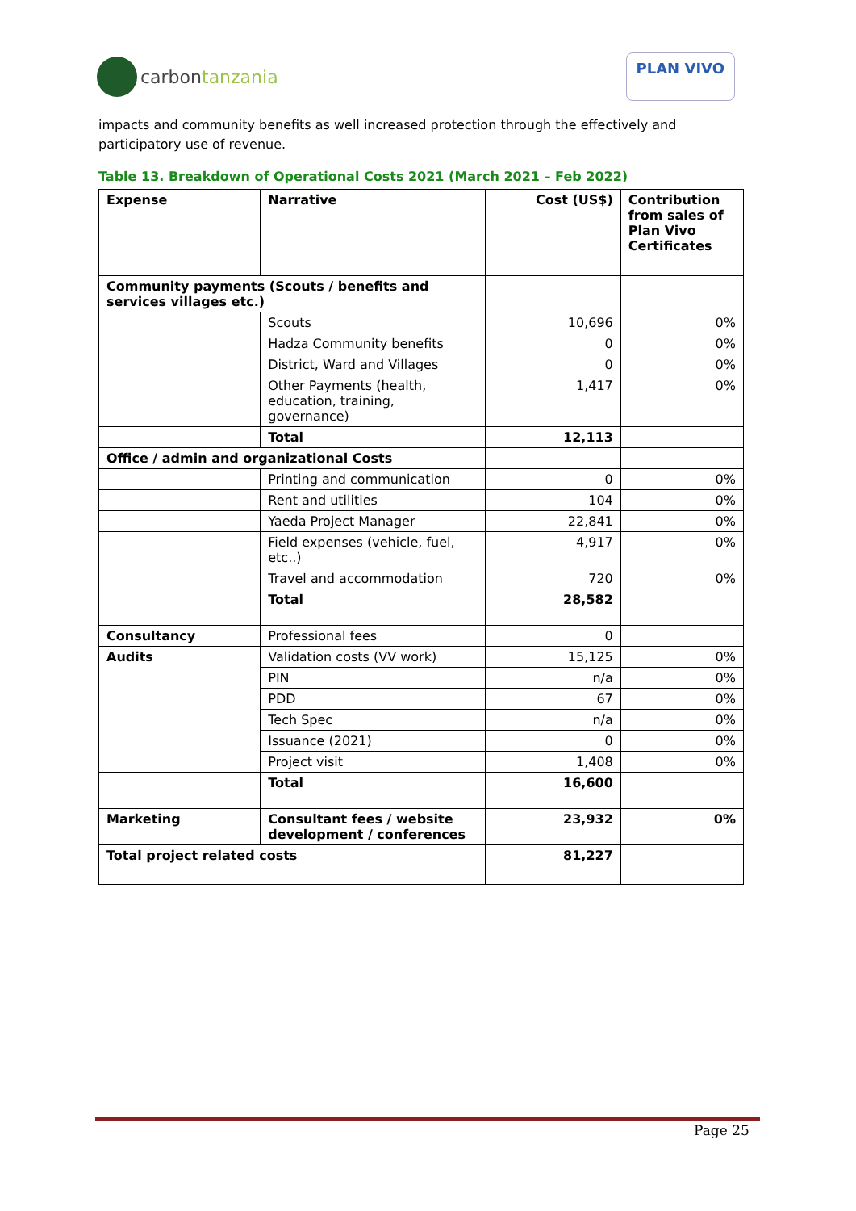carbon tanzania
PLAN VIVO
impacts and community benefits as well increased protection through the effectively and participatory use of revenue.
Table 13. Breakdown of Operational Costs 2021 (March 2021 – Feb 2022)
| Expense | Narrative | Cost (US$) | Contribution from sales of Plan Vivo Certificates |
| --- | --- | --- | --- |
| Community payments (Scouts / benefits and services villages etc.) | | | |
| | Scouts | 10,696 | 0% |
| | Hadza Community benefits | 0 | 0% |
| | District, Ward and Villages | 0 | 0% |
| | Other Payments (health, education, training, governance) | 1,417 | 0% |
| | Total | 12,113 | |
| Office / admin and organizational Costs | | | |
| | Printing and communication | 0 | 0% |
| | Rent and utilities | 104 | 0% |
| | Yaeda Project Manager | 22,841 | 0% |
| | Field expenses (vehicle, fuel, etc..) | 4,917 | 0% |
| | Travel and accommodation | 720 | 0% |
| | Total | 28,582 | |
| Consultancy | Professional fees | 0 | |
| Audits | Validation costs (VV work) | 15,125 | 0% |
| | PIN | n/a | 0% |
| | PDD | 67 | 0% |
| | Tech Spec | n/a | 0% |
| | Issuance (2021) | 0 | 0% |
| | Project visit | 1,408 | 0% |
| | Total | 16,600 | |
| Marketing | Consultant fees / website development / conferences | 23,932 | 0% |
| Total project related costs | | 81,227 | |
Page 25